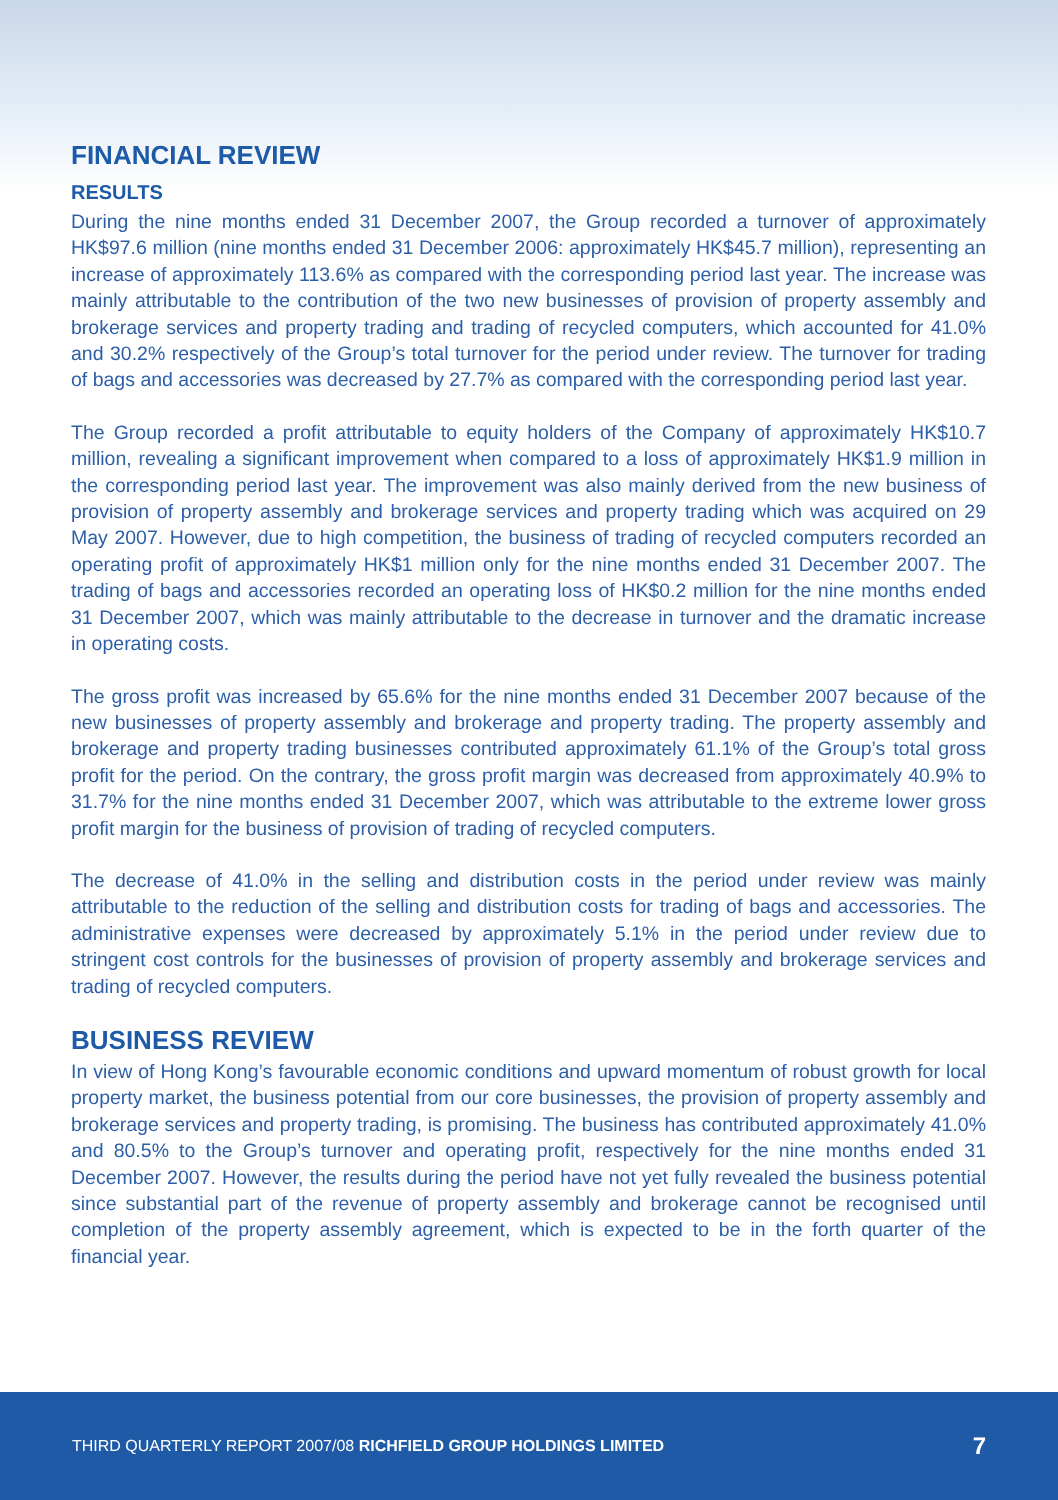FINANCIAL REVIEW
RESULTS
During the nine months ended 31 December 2007, the Group recorded a turnover of approximately HK$97.6 million (nine months ended 31 December 2006: approximately HK$45.7 million), representing an increase of approximately 113.6% as compared with the corresponding period last year. The increase was mainly attributable to the contribution of the two new businesses of provision of property assembly and brokerage services and property trading and trading of recycled computers, which accounted for 41.0% and 30.2% respectively of the Group’s total turnover for the period under review. The turnover for trading of bags and accessories was decreased by 27.7% as compared with the corresponding period last year.
The Group recorded a profit attributable to equity holders of the Company of approximately HK$10.7 million, revealing a significant improvement when compared to a loss of approximately HK$1.9 million in the corresponding period last year. The improvement was also mainly derived from the new business of provision of property assembly and brokerage services and property trading which was acquired on 29 May 2007. However, due to high competition, the business of trading of recycled computers recorded an operating profit of approximately HK$1 million only for the nine months ended 31 December 2007. The trading of bags and accessories recorded an operating loss of HK$0.2 million for the nine months ended 31 December 2007, which was mainly attributable to the decrease in turnover and the dramatic increase in operating costs.
The gross profit was increased by 65.6% for the nine months ended 31 December 2007 because of the new businesses of property assembly and brokerage and property trading. The property assembly and brokerage and property trading businesses contributed approximately 61.1% of the Group’s total gross profit for the period. On the contrary, the gross profit margin was decreased from approximately 40.9% to 31.7% for the nine months ended 31 December 2007, which was attributable to the extreme lower gross profit margin for the business of provision of trading of recycled computers.
The decrease of 41.0% in the selling and distribution costs in the period under review was mainly attributable to the reduction of the selling and distribution costs for trading of bags and accessories. The administrative expenses were decreased by approximately 5.1% in the period under review due to stringent cost controls for the businesses of provision of property assembly and brokerage services and trading of recycled computers.
BUSINESS REVIEW
In view of Hong Kong’s favourable economic conditions and upward momentum of robust growth for local property market, the business potential from our core businesses, the provision of property assembly and brokerage services and property trading, is promising. The business has contributed approximately 41.0% and 80.5% to the Group’s turnover and operating profit, respectively for the nine months ended 31 December 2007. However, the results during the period have not yet fully revealed the business potential since substantial part of the revenue of property assembly and brokerage cannot be recognised until completion of the property assembly agreement, which is expected to be in the forth quarter of the financial year.
THIRD QUARTERLY REPORT 2007/08 RICHFIELD GROUP HOLDINGS LIMITED 7